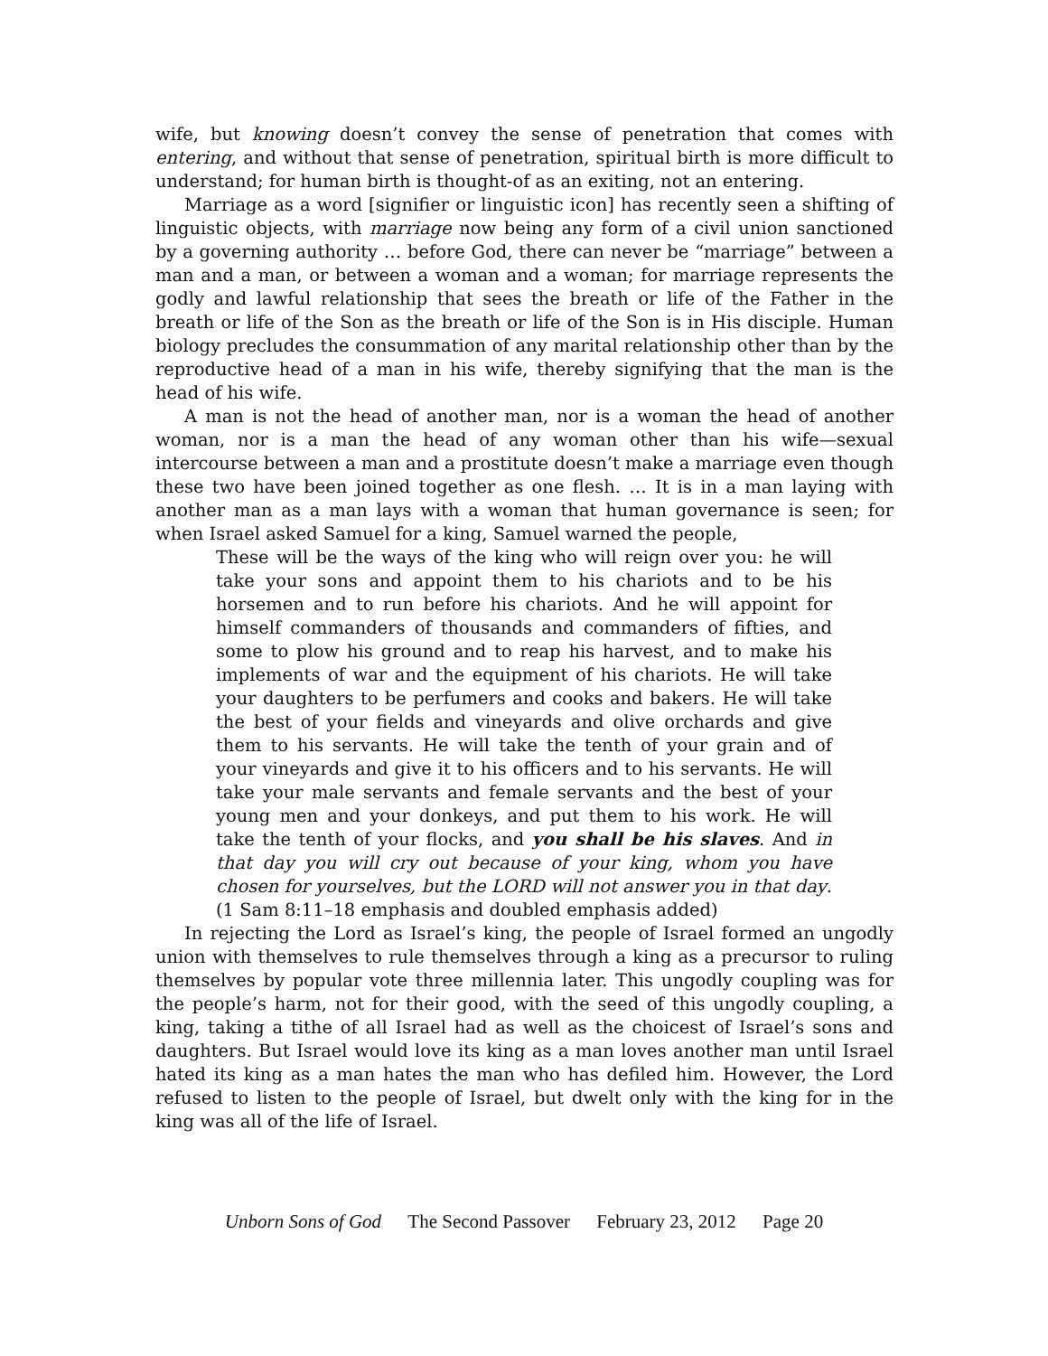wife, but knowing doesn’t convey the sense of penetration that comes with entering, and without that sense of penetration, spiritual birth is more difficult to understand; for human birth is thought-of as an exiting, not an entering.
Marriage as a word [signifier or linguistic icon] has recently seen a shifting of linguistic objects, with marriage now being any form of a civil union sanctioned by a governing authority … before God, there can never be “marriage” between a man and a man, or between a woman and a woman; for marriage represents the godly and lawful relationship that sees the breath or life of the Father in the breath or life of the Son as the breath or life of the Son is in His disciple. Human biology precludes the consummation of any marital relationship other than by the reproductive head of a man in his wife, thereby signifying that the man is the head of his wife.
A man is not the head of another man, nor is a woman the head of another woman, nor is a man the head of any woman other than his wife—sexual intercourse between a man and a prostitute doesn’t make a marriage even though these two have been joined together as one flesh. … It is in a man laying with another man as a man lays with a woman that human governance is seen; for when Israel asked Samuel for a king, Samuel warned the people,
These will be the ways of the king who will reign over you: he will take your sons and appoint them to his chariots and to be his horsemen and to run before his chariots. And he will appoint for himself commanders of thousands and commanders of fifties, and some to plow his ground and to reap his harvest, and to make his implements of war and the equipment of his chariots. He will take your daughters to be perfumers and cooks and bakers. He will take the best of your fields and vineyards and olive orchards and give them to his servants. He will take the tenth of your grain and of your vineyards and give it to his officers and to his servants. He will take your male servants and female servants and the best of your young men and your donkeys, and put them to his work. He will take the tenth of your flocks, and you shall be his slaves. And in that day you will cry out because of your king, whom you have chosen for yourselves, but the LORD will not answer you in that day. (1 Sam 8:11–18 emphasis and doubled emphasis added)
In rejecting the Lord as Israel’s king, the people of Israel formed an ungodly union with themselves to rule themselves through a king as a precursor to ruling themselves by popular vote three millennia later. This ungodly coupling was for the people’s harm, not for their good, with the seed of this ungodly coupling, a king, taking a tithe of all Israel had as well as the choicest of Israel’s sons and daughters. But Israel would love its king as a man loves another man until Israel hated its king as a man hates the man who has defiled him. However, the Lord refused to listen to the people of Israel, but dwelt only with the king for in the king was all of the life of Israel.
Unborn Sons of God The Second Passover February 23, 2012 Page 20